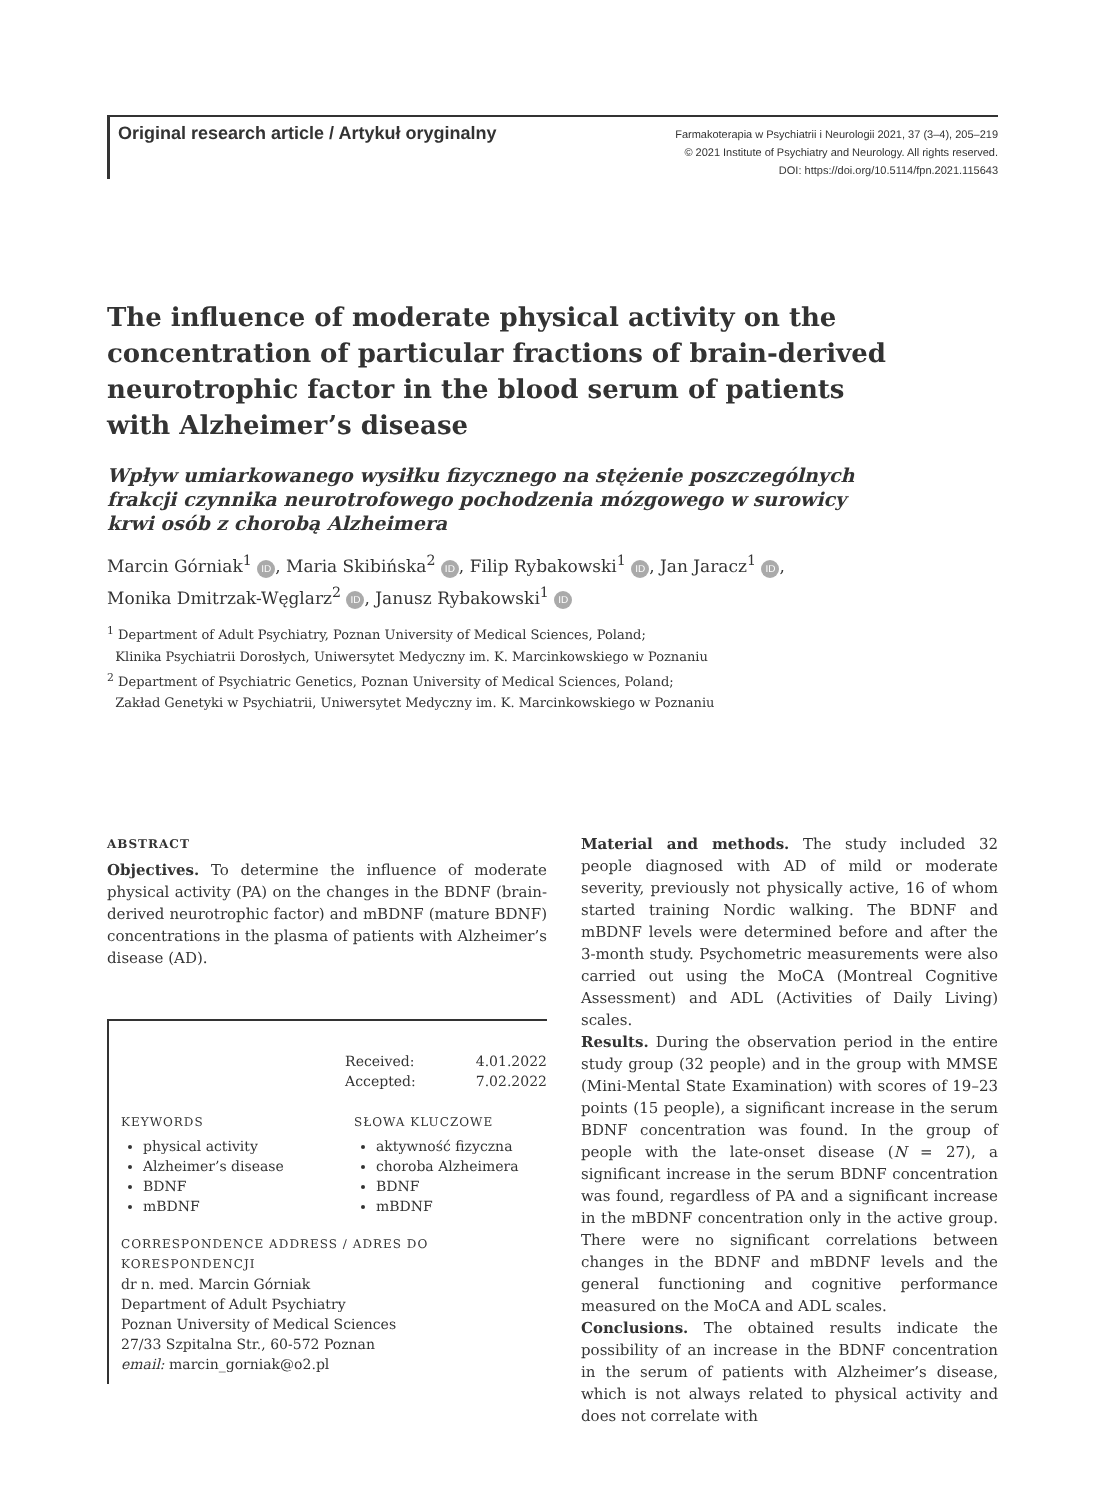Original research article / Artykuł oryginalny
Farmakoterapia w Psychiatrii i Neurologii 2021, 37 (3–4), 205–219
© 2021 Institute of Psychiatry and Neurology. All rights reserved.
DOI: https://doi.org/10.5114/fpn.2021.115643
The influence of moderate physical activity on the concentration of particular fractions of brain-derived neurotrophic factor in the blood serum of patients with Alzheimer’s disease
Wpływ umiarkowanego wysiłku fizycznego na stężenie poszczególnych frakcji czynnika neurotrofowego pochodzenia mózgowego w surowicy krwi osób z chorobą Alzheimera
Marcin Górniak<sup>1</sup> ID, Maria Skibińska<sup>2</sup> ID, Filip Rybakowski<sup>1</sup> ID, Jan Jaracz<sup>1</sup> ID,
Monika Dmitrzak-Węglarz<sup>2</sup> ID, Janusz Rybakowski<sup>1</sup> ID
<sup>1</sup> Department of Adult Psychiatry, Poznan University of Medical Sciences, Poland;
Klinika Psychiatrii Dorosłych, Uniwersytet Medyczny im. K. Marcinkowskiego w Poznaniu
<sup>2</sup> Department of Psychiatric Genetics, Poznan University of Medical Sciences, Poland;
Zakład Genetyki w Psychiatrii, Uniwersytet Medyczny im. K. Marcinkowskiego w Poznaniu
ABSTRACT
Objectives. To determine the influence of moderate physical activity (PA) on the changes in the BDNF (brain-derived neurotrophic factor) and mBDNF (mature BDNF) concentrations in the plasma of patients with Alzheimer’s disease (AD).
Received:
Accepted:
4.01.2022
7.02.2022
KEYWORDS
physical activity
Alzheimer’s disease
BDNF
mBDNF
SŁOWA KLUCZOWE
aktywność fizyczna
choroba Alzheimera
BDNF
mBDNF
CORRESPONDENCE ADDRESS / ADRES DO KORESPONDENCJI
dr n. med. Marcin Górniak
Department of Adult Psychiatry
Poznan University of Medical Sciences
27/33 Szpitalna Str., 60-572 Poznan
email: marcin_gorniak@o2.pl
Material and methods. The study included 32 people diagnosed with AD of mild or moderate severity, previously not physically active, 16 of whom started training Nordic walking. The BDNF and mBDNF levels were determined before and after the 3-month study. Psychometric measurements were also carried out using the MoCA (Montreal Cognitive Assessment) and ADL (Activities of Daily Living) scales.
Results. During the observation period in the entire study group (32 people) and in the group with MMSE (Mini-Mental State Examination) with scores of 19–23 points (15 people), a significant increase in the serum BDNF concentration was found. In the group of people with the late-onset disease (N = 27), a significant increase in the serum BDNF concentration was found, regardless of PA and a significant increase in the mBDNF concentration only in the active group. There were no significant correlations between changes in the BDNF and mBDNF levels and the general functioning and cognitive performance measured on the MoCA and ADL scales.
Conclusions. The obtained results indicate the possibility of an increase in the BDNF concentration in the serum of patients with Alzheimer’s disease, which is not always related to physical activity and does not correlate with